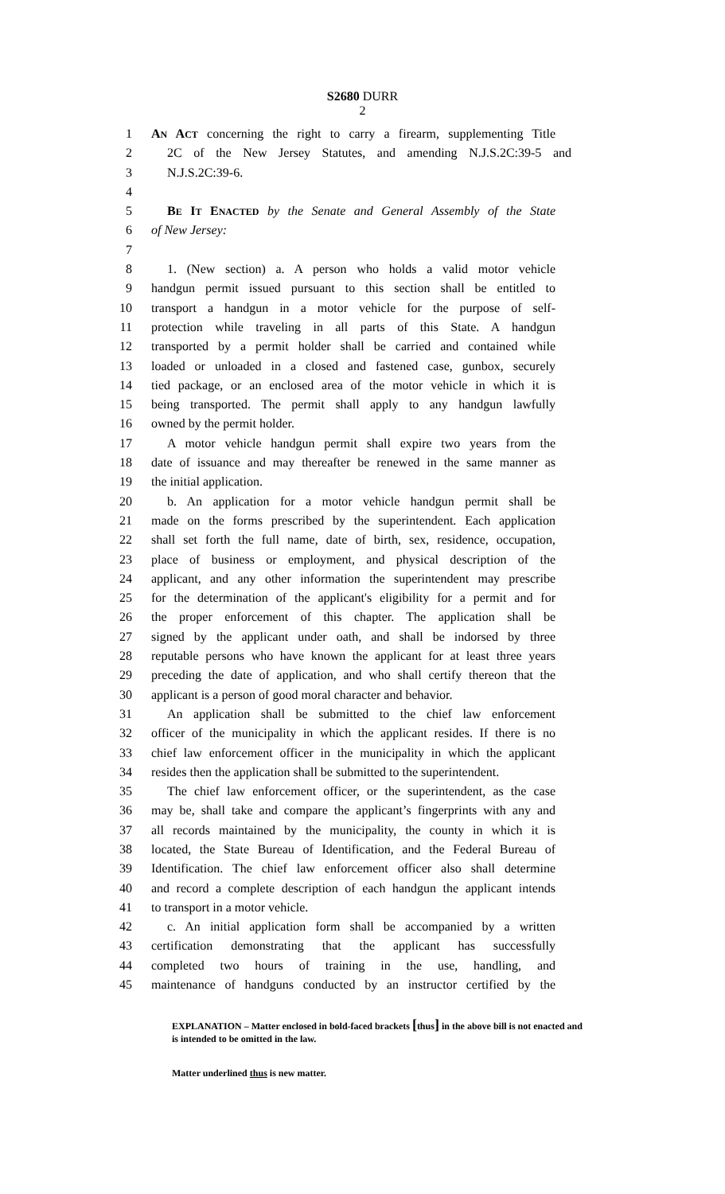S2680 DURR
2
1 AN ACT concerning the right to carry a firearm, supplementing Title
2 2C of the New Jersey Statutes, and amending N.J.S.2C:39-5 and
3 N.J.S.2C:39-6.
4
5 BE IT ENACTED by the Senate and General Assembly of the State
6 of New Jersey:
7
8 1. (New section) a. A person who holds a valid motor vehicle
9 handgun permit issued pursuant to this section shall be entitled to
10 transport a handgun in a motor vehicle for the purpose of self-
11 protection while traveling in all parts of this State. A handgun
12 transported by a permit holder shall be carried and contained while
13 loaded or unloaded in a closed and fastened case, gunbox, securely
14 tied package, or an enclosed area of the motor vehicle in which it is
15 being transported. The permit shall apply to any handgun lawfully
16 owned by the permit holder.
17 A motor vehicle handgun permit shall expire two years from the
18 date of issuance and may thereafter be renewed in the same manner as
19 the initial application.
20 b. An application for a motor vehicle handgun permit shall be
21 made on the forms prescribed by the superintendent. Each application
22 shall set forth the full name, date of birth, sex, residence, occupation,
23 place of business or employment, and physical description of the
24 applicant, and any other information the superintendent may prescribe
25 for the determination of the applicant's eligibility for a permit and for
26 the proper enforcement of this chapter. The application shall be
27 signed by the applicant under oath, and shall be indorsed by three
28 reputable persons who have known the applicant for at least three years
29 preceding the date of application, and who shall certify thereon that the
30 applicant is a person of good moral character and behavior.
31 An application shall be submitted to the chief law enforcement
32 officer of the municipality in which the applicant resides. If there is no
33 chief law enforcement officer in the municipality in which the applicant
34 resides then the application shall be submitted to the superintendent.
35 The chief law enforcement officer, or the superintendent, as the case
36 may be, shall take and compare the applicant’s fingerprints with any and
37 all records maintained by the municipality, the county in which it is
38 located, the State Bureau of Identification, and the Federal Bureau of
39 Identification. The chief law enforcement officer also shall determine
40 and record a complete description of each handgun the applicant intends
41 to transport in a motor vehicle.
42 c. An initial application form shall be accompanied by a written
43 certification demonstrating that the applicant has successfully
44 completed two hours of training in the use, handling, and
45 maintenance of handguns conducted by an instructor certified by the
EXPLANATION – Matter enclosed in bold-faced brackets [thus] in the above bill is not enacted and is intended to be omitted in the law.
Matter underlined thus is new matter.